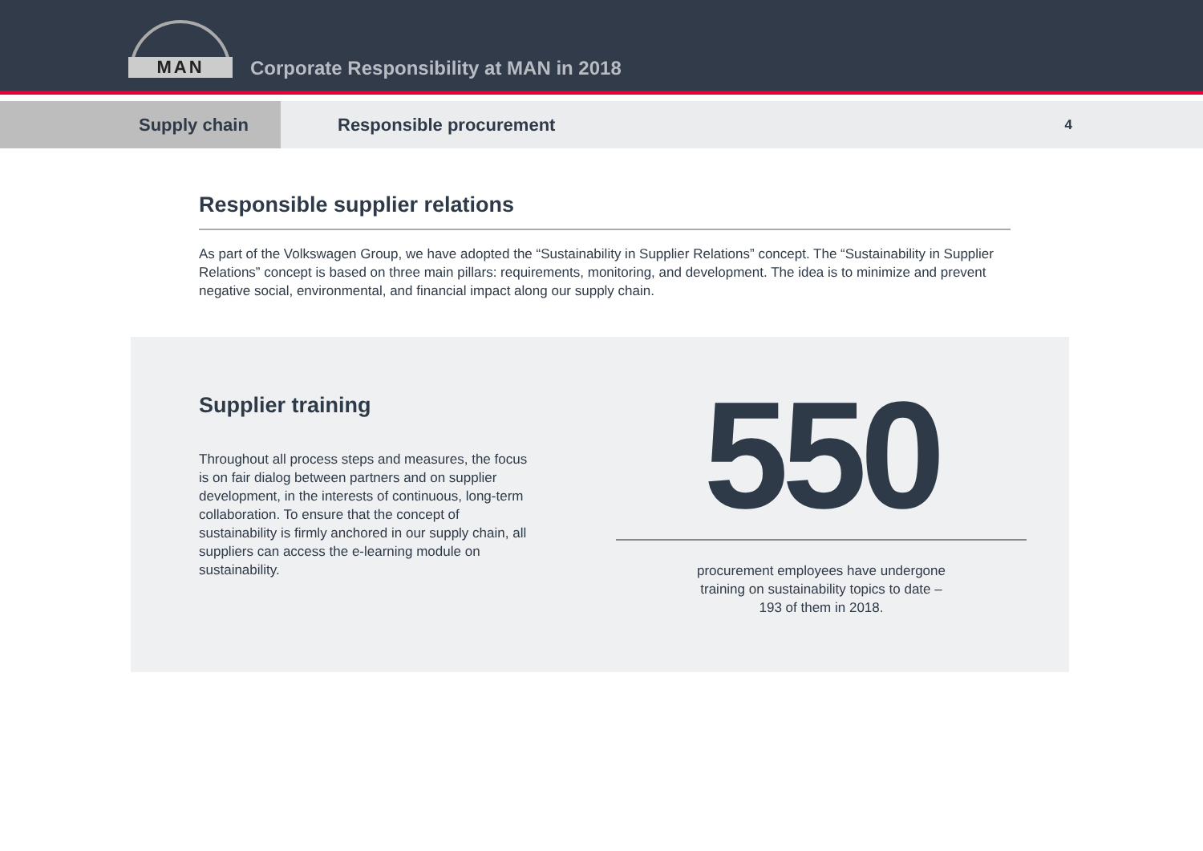MAN
Corporate Responsibility at MAN in 2018
Supply chain
Responsible procurement
4
Responsible supplier relations
As part of the Volkswagen Group, we have adopted the “Sustainability in Supplier Relations” concept. The “Sustainability in Supplier Relations” concept is based on three main pillars: requirements, monitoring, and development. The idea is to minimize and prevent negative social, environmental, and financial impact along our supply chain.
Supplier training
Throughout all process steps and measures, the focus is on fair dialog between partners and on supplier development, in the interests of continuous, long-term collaboration. To ensure that the concept of sustainability is firmly anchored in our supply chain, all suppliers can access the e-learning module on sustainability.
550
procurement employees have undergone
training on sustainability topics to date –
193 of them in 2018.